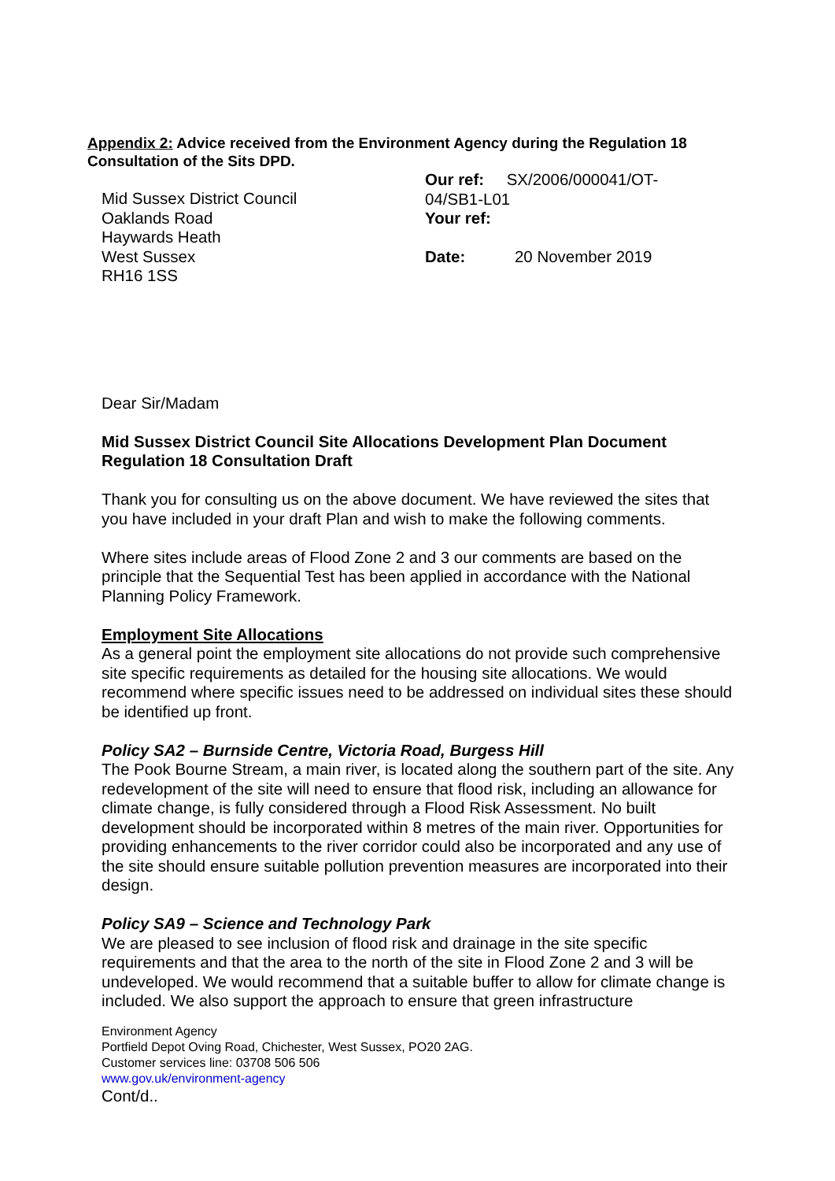Appendix 2: Advice received from the Environment Agency during the Regulation 18 Consultation of the Sits DPD.
Mid Sussex District Council
Oaklands Road
Haywards Heath
West Sussex
RH16 1SS
Our ref: SX/2006/000041/OT-
04/SB1-L01
Your ref:
Date: 20 November 2019
Dear Sir/Madam
Mid Sussex District Council Site Allocations Development Plan Document Regulation 18 Consultation Draft
Thank you for consulting us on the above document. We have reviewed the sites that you have included in your draft Plan and wish to make the following comments.
Where sites include areas of Flood Zone 2 and 3 our comments are based on the principle that the Sequential Test has been applied in accordance with the National Planning Policy Framework.
Employment Site Allocations
As a general point the employment site allocations do not provide such comprehensive site specific requirements as detailed for the housing site allocations. We would recommend where specific issues need to be addressed on individual sites these should be identified up front.
Policy SA2 – Burnside Centre, Victoria Road, Burgess Hill
The Pook Bourne Stream, a main river, is located along the southern part of the site. Any redevelopment of the site will need to ensure that flood risk, including an allowance for climate change, is fully considered through a Flood Risk Assessment. No built development should be incorporated within 8 metres of the main river. Opportunities for providing enhancements to the river corridor could also be incorporated and any use of the site should ensure suitable pollution prevention measures are incorporated into their design.
Policy SA9 – Science and Technology Park
We are pleased to see inclusion of flood risk and drainage in the site specific requirements and that the area to the north of the site in Flood Zone 2 and 3 will be undeveloped. We would recommend that a suitable buffer to allow for climate change is included. We also support the approach to ensure that green infrastructure
Environment Agency
Portfield Depot Oving Road, Chichester, West Sussex, PO20 2AG.
Customer services line: 03708 506 506
www.gov.uk/environment-agency
Cont/d..